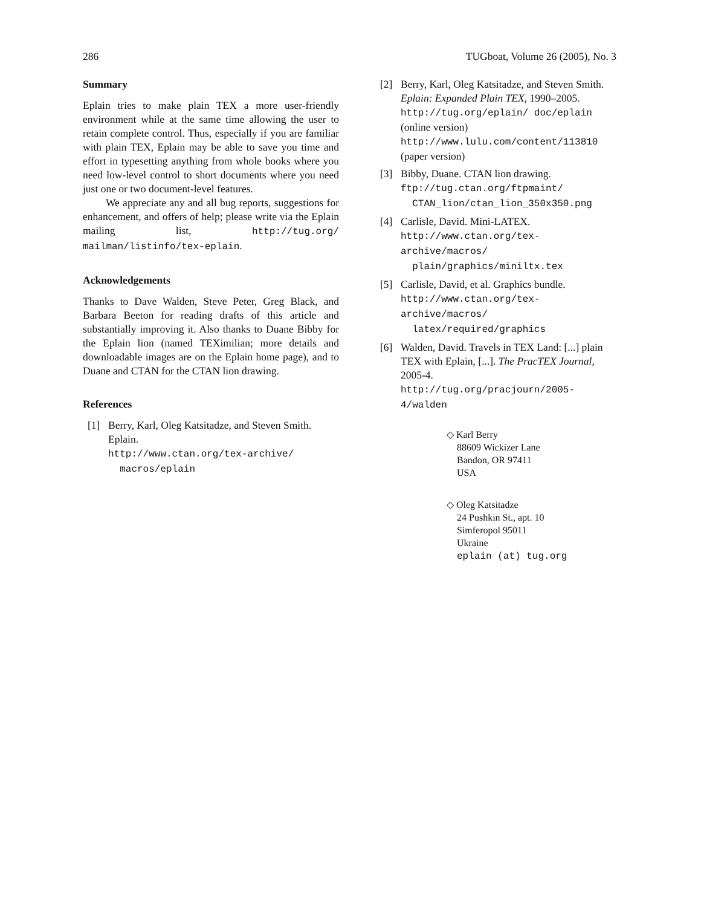286 TUGboat, Volume 26 (2005), No. 3
Summary
Eplain tries to make plain TEX a more user-friendly environment while at the same time allowing the user to retain complete control. Thus, especially if you are familiar with plain TEX, Eplain may be able to save you time and effort in typesetting anything from whole books where you need low-level control to short documents where you need just one or two document-level features.
We appreciate any and all bug reports, suggestions for enhancement, and offers of help; please write via the Eplain mailing list, http://tug.org/ mailman/listinfo/tex-eplain.
Acknowledgements
Thanks to Dave Walden, Steve Peter, Greg Black, and Barbara Beeton for reading drafts of this article and substantially improving it. Also thanks to Duane Bibby for the Eplain lion (named TEXimilian; more details and downloadable images are on the Eplain home page), and to Duane and CTAN for the CTAN lion drawing.
References
[1] Berry, Karl, Oleg Katsitadze, and Steven Smith. Eplain.
http://www.ctan.org/tex-archive/
macros/eplain
[2] Berry, Karl, Oleg Katsitadze, and Steven Smith. Eplain: Expanded Plain TEX, 1990–2005. http://tug.org/eplain/ doc/eplain (online version)
http://www.lulu.com/content/113810 (paper version)
[3] Bibby, Duane. CTAN lion drawing.
ftp://tug.ctan.org/ftpmaint/
CTAN_lion/ctan_lion_350x350.png
[4] Carlisle, David. Mini-LATEX.
http://www.ctan.org/tex-archive/macros/
plain/graphics/miniltx.tex
[5] Carlisle, David, et al. Graphics bundle.
http://www.ctan.org/tex-archive/macros/
latex/required/graphics
[6] Walden, David. Travels in TEX Land: [...] plain TEX with Eplain, [...]. The PracTEX Journal, 2005-4.
http://tug.org/pracjourn/2005-4/walden
◇ Karl Berry
88609 Wickizer Lane
Bandon, OR 97411
USA
◇ Oleg Katsitadze
24 Pushkin St., apt. 10
Simferopol 95011
Ukraine
eplain (at) tug.org